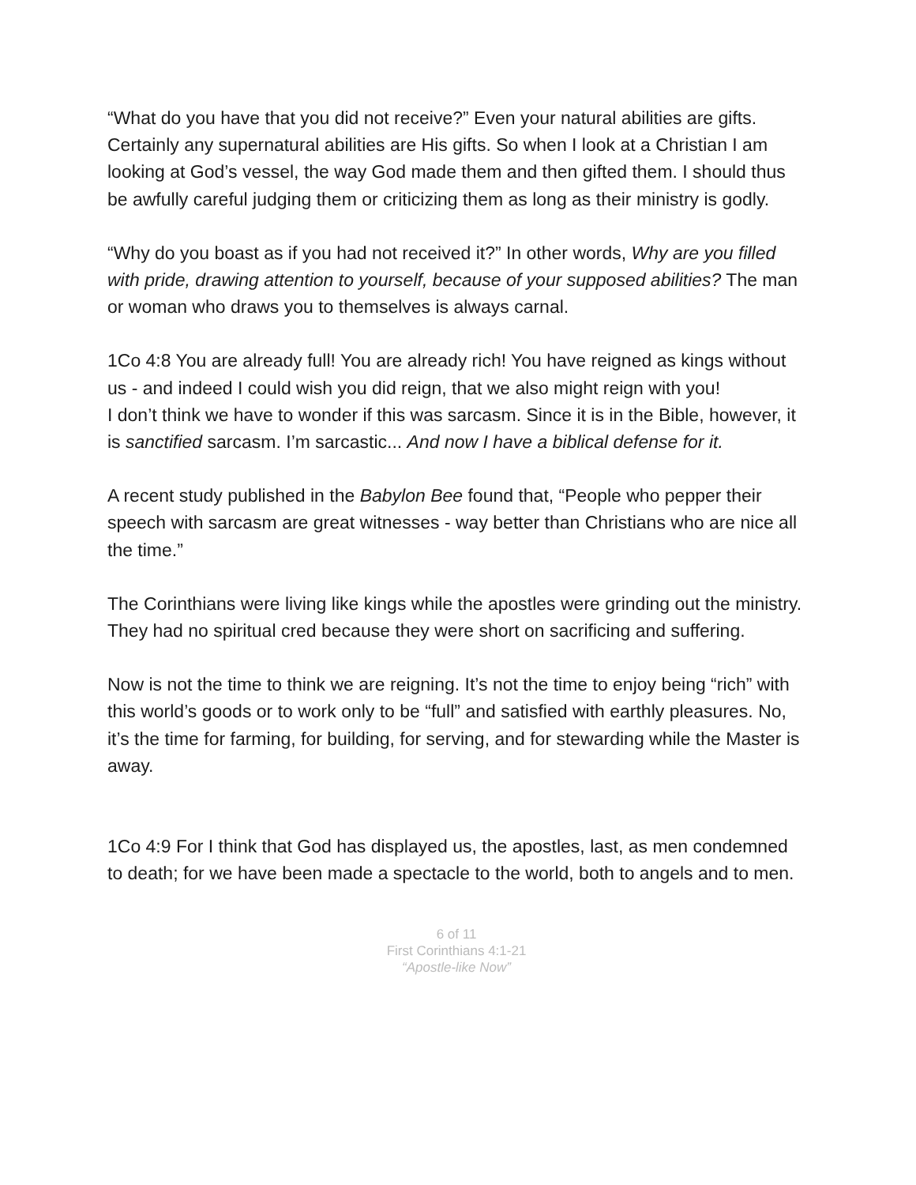“What do you have that you did not receive?” Even your natural abilities are gifts. Certainly any supernatural abilities are His gifts. So when I look at a Christian I am looking at God’s vessel, the way God made them and then gifted them. I should thus be awfully careful judging them or criticizing them as long as their ministry is godly.
“Why do you boast as if you had not received it?” In other words, Why are you filled with pride, drawing attention to yourself, because of your supposed abilities? The man or woman who draws you to themselves is always carnal.
1Co 4:8 You are already full! You are already rich! You have reigned as kings without us - and indeed I could wish you did reign, that we also might reign with you!
I don’t think we have to wonder if this was sarcasm. Since it is in the Bible, however, it is sanctified sarcasm. I’m sarcastic... And now I have a biblical defense for it.
A recent study published in the Babylon Bee found that, “People who pepper their speech with sarcasm are great witnesses - way better than Christians who are nice all the time.”
The Corinthians were living like kings while the apostles were grinding out the ministry. They had no spiritual cred because they were short on sacrificing and suffering.
Now is not the time to think we are reigning. It’s not the time to enjoy being “rich” with this world’s goods or to work only to be “full” and satisfied with earthly pleasures. No, it’s the time for farming, for building, for serving, and for stewarding while the Master is away.
1Co 4:9 For I think that God has displayed us, the apostles, last, as men condemned to death; for we have been made a spectacle to the world, both to angels and to men.
6 of 11
First Corinthians 4:1-21
“Apostle-like Now”